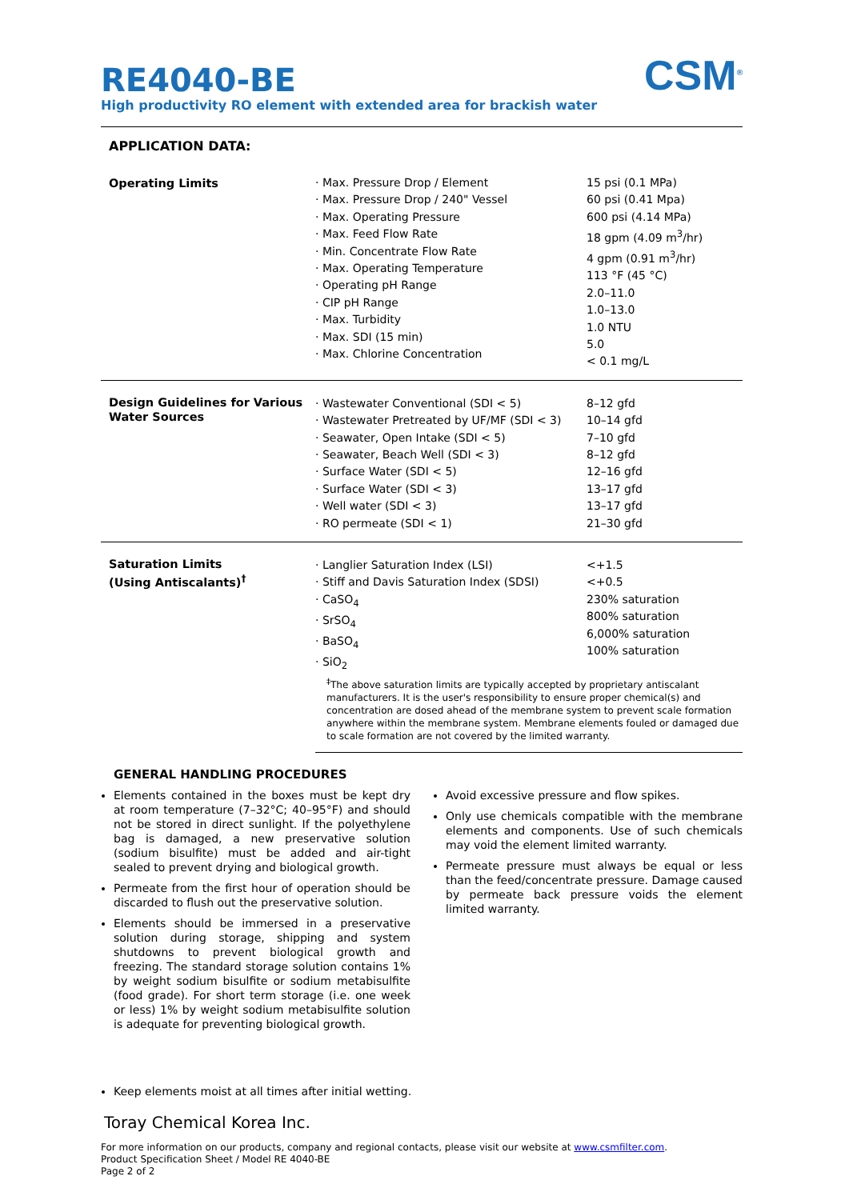CSM<sup>®</sup>
RE4040-BE
High productivity RO element with extended area for brackish water
APPLICATION DATA:
| Operating Limits | · Max. Pressure Drop / Element · Max. Pressure Drop / 240" Vessel · Max. Operating Pressure · Max. Feed Flow Rate · Min. Concentrate Flow Rate · Max. Operating Temperature · Operating pH Range · CIP pH Range · Max. Turbidity · Max. SDI (15 min) · Max. Chlorine Concentration | 15 psi (0.1 MPa) 60 psi (0.41 Mpa) 600 psi (4.14 MPa) 18 gpm (4.09 m<sup>3</sup>/hr) 4 gpm (0.91 m<sup>3</sup>/hr) 113 °F (45 °C) 2.0–11.0 1.0–13.0 1.0 NTU 5.0 < 0.1 mg/L |
| Design Guidelines for Various Water Sources | · Wastewater Conventional (SDI < 5) · Wastewater Pretreated by UF/MF (SDI < 3) · Seawater, Open Intake (SDI < 5) · Seawater, Beach Well (SDI < 3) · Surface Water (SDI < 5) · Surface Water (SDI < 3) · Well water (SDI < 3) · RO permeate (SDI < 1) | 8–12 gfd 10–14 gfd 7–10 gfd 8–12 gfd 12–16 gfd 13–17 gfd 13–17 gfd 21–30 gfd |
| Saturation Limits (Using Antiscalants)<sup>†</sup> | · Langlier Saturation Index (LSI) · Stiff and Davis Saturation Index (SDSI) · CaSO<sub>4</sub> · SrSO<sub>4</sub> · BaSO<sub>4</sub> · SiO<sub>2</sub> | <+1.5 <+0.5 230% saturation 800% saturation 6,000% saturation 100% saturation |
| | <sup>‡</sup> The above saturation limits are typically accepted by proprietary antiscalant manufacturers. It is the user's responsibility to ensure proper chemical(s) and concentration are dosed ahead of the membrane system to prevent scale formation anywhere within the membrane system. Membrane elements fouled or damaged due to scale formation are not covered by the limited warranty. | |
GENERAL HANDLING PROCEDURES
Elements contained in the boxes must be kept dry at room temperature (7–32°C; 40–95°F) and should not be stored in direct sunlight. If the polyethylene bag is damaged, a new preservative solution (sodium bisulfite) must be added and air-tight sealed to prevent drying and biological growth.
Permeate from the first hour of operation should be discarded to flush out the preservative solution.
Elements should be immersed in a preservative solution during storage, shipping and system shutdowns to prevent biological growth and freezing. The standard storage solution contains 1% by weight sodium bisulfite or sodium metabisulfite (food grade). For short term storage (i.e. one week or less) 1% by weight sodium metabisulfite solution is adequate for preventing biological growth.
Avoid excessive pressure and flow spikes.
Only use chemicals compatible with the membrane elements and components. Use of such chemicals may void the element limited warranty.
Permeate pressure must always be equal or less than the feed/concentrate pressure. Damage caused by permeate back pressure voids the element limited warranty.
Keep elements moist at all times after initial wetting.
Toray Chemical Korea Inc.
For more information on our products, company and regional contacts, please visit our website at www.csmfilter.com.
Product Specification Sheet / Model RE 4040-BE
Page 2 of 2